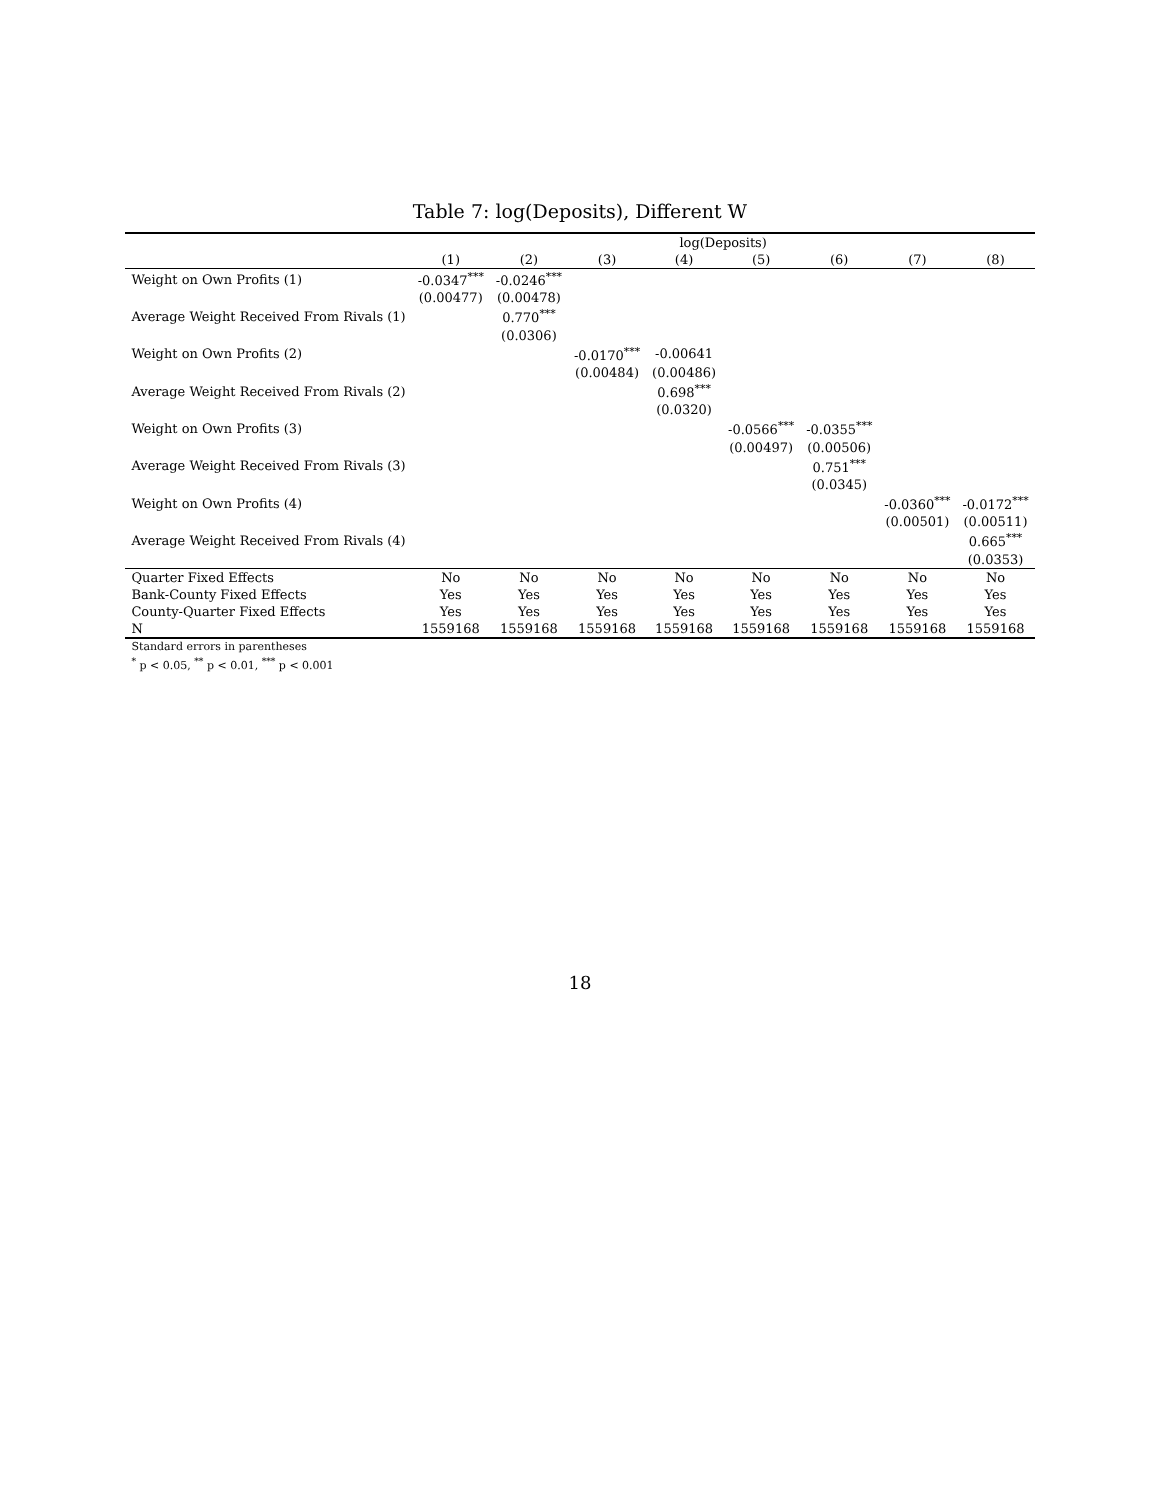Table 7: log(Deposits), Different W
| | log(Deposits) | | | | | | | |
| --- | --- | --- | --- | --- | --- | --- | --- | --- |
| | (1) | (2) | (3) | (4) | (5) | (6) | (7) | (8) |
| Weight on Own Profits (1) | -0.0347<sup>***</sup> | -0.0246<sup>***</sup> | | | | | | |
| | (0.00477) | (0.00478) | | | | | | |
| Average Weight Received From Rivals (1) | | 0.770<sup>***</sup> | | | | | | |
| | | (0.0306) | | | | | | |
| Weight on Own Profits (2) | | | -0.0170<sup>***</sup> | -0.00641 | | | | |
| | | | (0.00484) | (0.00486) | | | | |
| Average Weight Received From Rivals (2) | | | | 0.698<sup>***</sup> | | | | |
| | | | | (0.0320) | | | | |
| Weight on Own Profits (3) | | | | | -0.0566<sup>***</sup> | -0.0355<sup>***</sup> | | |
| | | | | | (0.00497) | (0.00506) | | |
| Average Weight Received From Rivals (3) | | | | | | 0.751<sup>***</sup> | | |
| | | | | | | (0.0345) | | |
| Weight on Own Profits (4) | | | | | | | -0.0360<sup>***</sup> | -0.0172<sup>***</sup> |
| | | | | | | | (0.00501) | (0.00511) |
| Average Weight Received From Rivals (4) | | | | | | | | 0.665<sup>***</sup> |
| | | | | | | | | (0.0353) |
| Quarter Fixed Effects | No | No | No | No | No | No | No | No |
| Bank-County Fixed Effects | Yes | Yes | Yes | Yes | Yes | Yes | Yes | Yes |
| County-Quarter Fixed Effects | Yes | Yes | Yes | Yes | Yes | Yes | Yes | Yes |
| N | 1559168 | 1559168 | 1559168 | 1559168 | 1559168 | 1559168 | 1559168 | 1559168 |
| Standard errors in parentheses | | | | | | | | |
| <sup>*</sup> p < 0.05, <sup>**</sup> p < 0.01, <sup>***</sup> p < 0.001 | | | | | | | | |
18